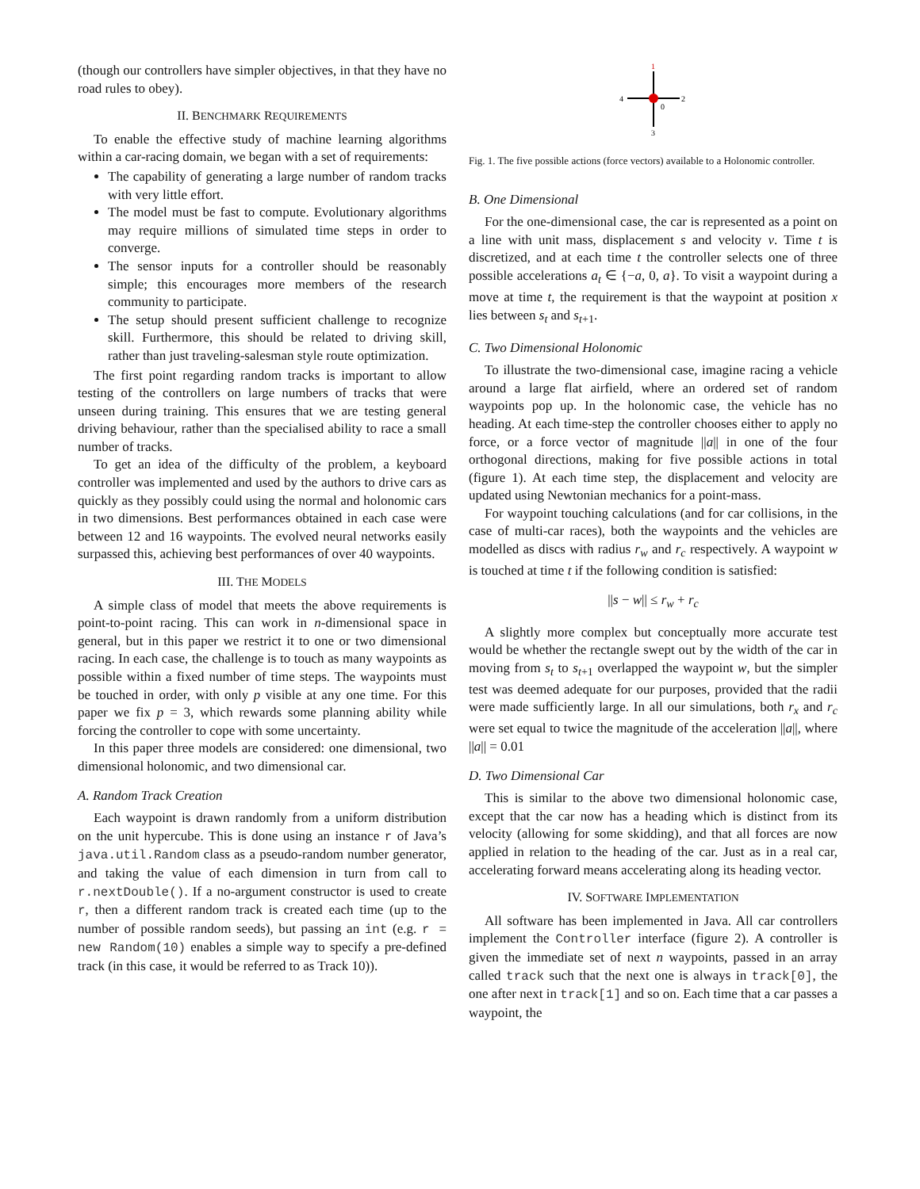(though our controllers have simpler objectives, in that they have no road rules to obey).
II. BENCHMARK REQUIREMENTS
To enable the effective study of machine learning algorithms within a car-racing domain, we began with a set of requirements:
The capability of generating a large number of random tracks with very little effort.
The model must be fast to compute. Evolutionary algorithms may require millions of simulated time steps in order to converge.
The sensor inputs for a controller should be reasonably simple; this encourages more members of the research community to participate.
The setup should present sufficient challenge to recognize skill. Furthermore, this should be related to driving skill, rather than just traveling-salesman style route optimization.
The first point regarding random tracks is important to allow testing of the controllers on large numbers of tracks that were unseen during training. This ensures that we are testing general driving behaviour, rather than the specialised ability to race a small number of tracks.
To get an idea of the difficulty of the problem, a keyboard controller was implemented and used by the authors to drive cars as quickly as they possibly could using the normal and holonomic cars in two dimensions. Best performances obtained in each case were between 12 and 16 waypoints. The evolved neural networks easily surpassed this, achieving best performances of over 40 waypoints.
III. THE MODELS
A simple class of model that meets the above requirements is point-to-point racing. This can work in n-dimensional space in general, but in this paper we restrict it to one or two dimensional racing. In each case, the challenge is to touch as many waypoints as possible within a fixed number of time steps. The waypoints must be touched in order, with only p visible at any one time. For this paper we fix p = 3, which rewards some planning ability while forcing the controller to cope with some uncertainty.
In this paper three models are considered: one dimensional, two dimensional holonomic, and two dimensional car.
A. Random Track Creation
Each waypoint is drawn randomly from a uniform distribution on the unit hypercube. This is done using an instance r of Java’s java.util.Random class as a pseudo-random number generator, and taking the value of each dimension in turn from call to r.nextDouble(). If a no-argument constructor is used to create r, then a different random track is created each time (up to the number of possible random seeds), but passing an int (e.g. r = new Random(10) enables a simple way to specify a pre-defined track (in this case, it would be referred to as Track 10)).
1
2
3
4
0
Fig. 1. The five possible actions (force vectors) available to a Holonomic controller.
B. One Dimensional
For the one-dimensional case, the car is represented as a point on a line with unit mass, displacement s and velocity v. Time t is discretized, and at each time t the controller selects one of three possible accelerations a<sub>t</sub> ∈ {−a, 0, a}. To visit a waypoint during a move at time t, the requirement is that the waypoint at position x lies between s<sub>t</sub> and s<sub>t+1</sub>.
C. Two Dimensional Holonomic
To illustrate the two-dimensional case, imagine racing a vehicle around a large flat airfield, where an ordered set of random waypoints pop up. In the holonomic case, the vehicle has no heading. At each time-step the controller chooses either to apply no force, or a force vector of magnitude ||a|| in one of the four orthogonal directions, making for five possible actions in total (figure 1). At each time step, the displacement and velocity are updated using Newtonian mechanics for a point-mass.
For waypoint touching calculations (and for car collisions, in the case of multi-car races), both the waypoints and the vehicles are modelled as discs with radius r<sub>w</sub> and r<sub>c</sub> respectively. A waypoint w is touched at time t if the following condition is satisfied:
||s − w|| ≤ r<sub>w</sub> + r<sub>c</sub>
A slightly more complex but conceptually more accurate test would be whether the rectangle swept out by the width of the car in moving from s<sub>t</sub> to s<sub>t+1</sub> overlapped the waypoint w, but the simpler test was deemed adequate for our purposes, provided that the radii were made sufficiently large. In all our simulations, both r<sub>x</sub> and r<sub>c</sub> were set equal to twice the magnitude of the acceleration ||a||, where ||a|| = 0.01
D. Two Dimensional Car
This is similar to the above two dimensional holonomic case, except that the car now has a heading which is distinct from its velocity (allowing for some skidding), and that all forces are now applied in relation to the heading of the car. Just as in a real car, accelerating forward means accelerating along its heading vector.
IV. SOFTWARE IMPLEMENTATION
All software has been implemented in Java. All car controllers implement the Controller interface (figure 2). A controller is given the immediate set of next n waypoints, passed in an array called track such that the next one is always in track[0], the one after next in track[1] and so on. Each time that a car passes a waypoint, the